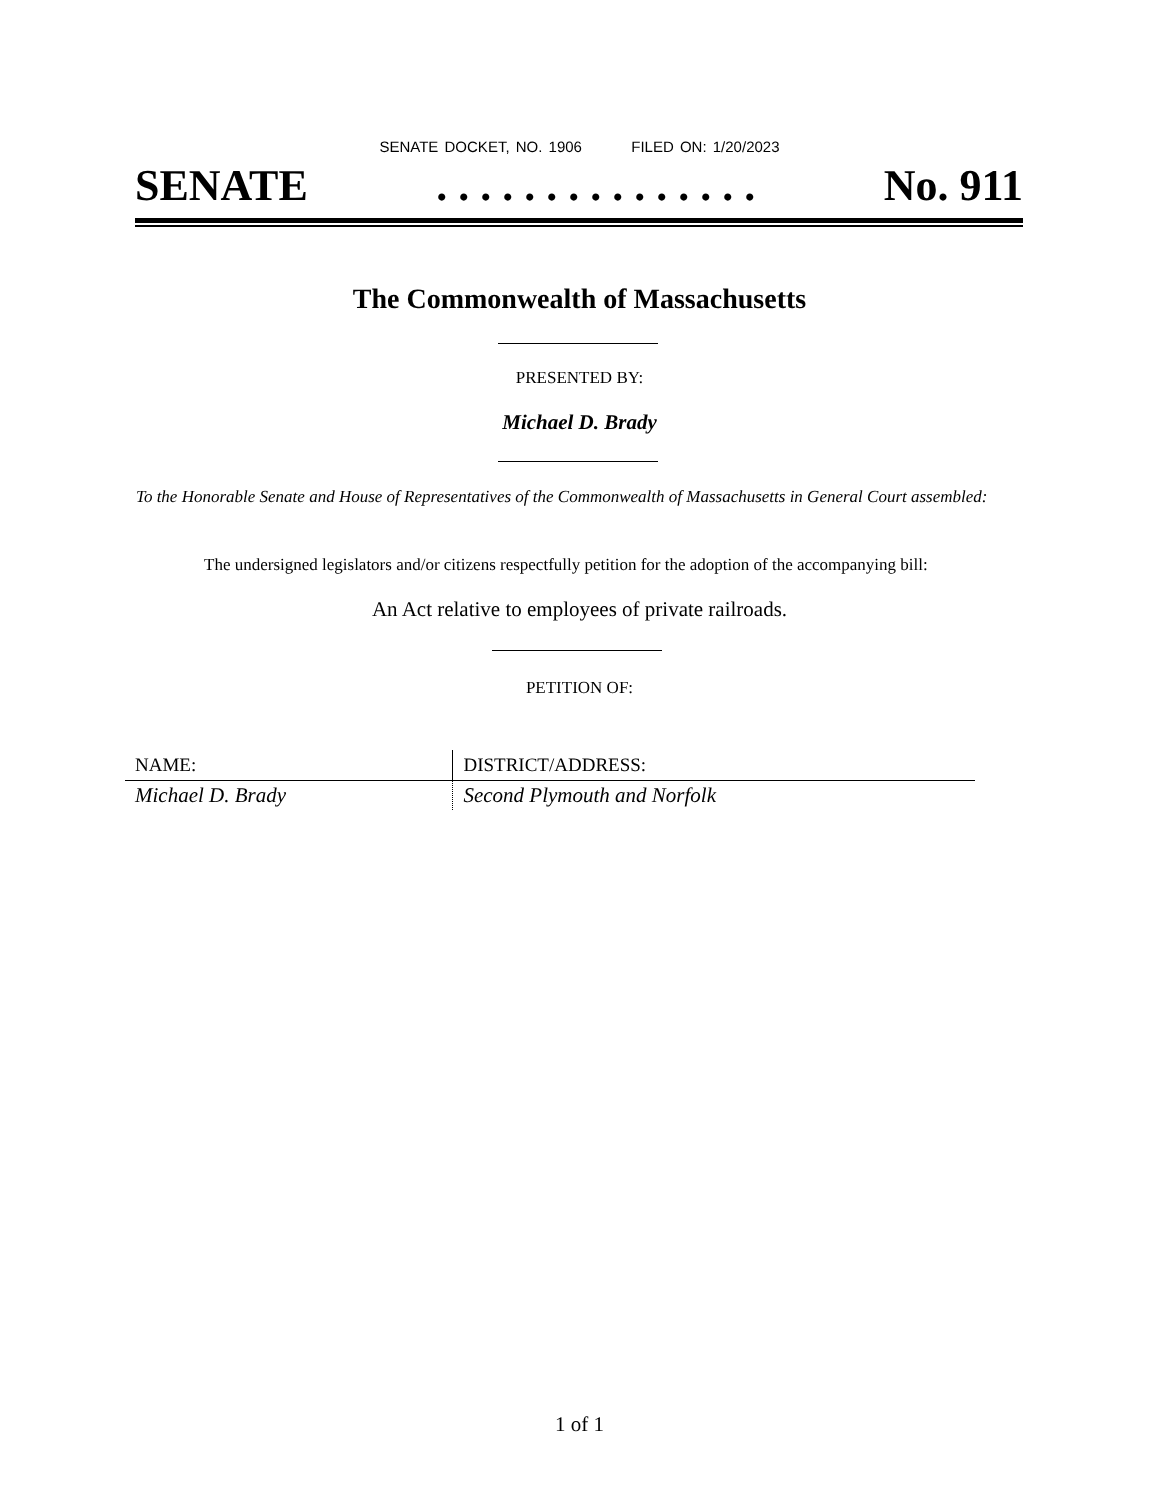SENATE DOCKET, NO. 1906 FILED ON: 1/20/2023
SENATE. . . . . . . . . . . . . . . No. 911
The Commonwealth of Massachusetts
PRESENTED BY:
Michael D. Brady
To the Honorable Senate and House of Representatives of the Commonwealth of Massachusetts in General Court assembled:
The undersigned legislators and/or citizens respectfully petition for the adoption of the accompanying bill:
An Act relative to employees of private railroads.
PETITION OF:
| NAME: | DISTRICT/ADDRESS: |
| --- | --- |
| Michael D. Brady | Second Plymouth and Norfolk |
1 of 1